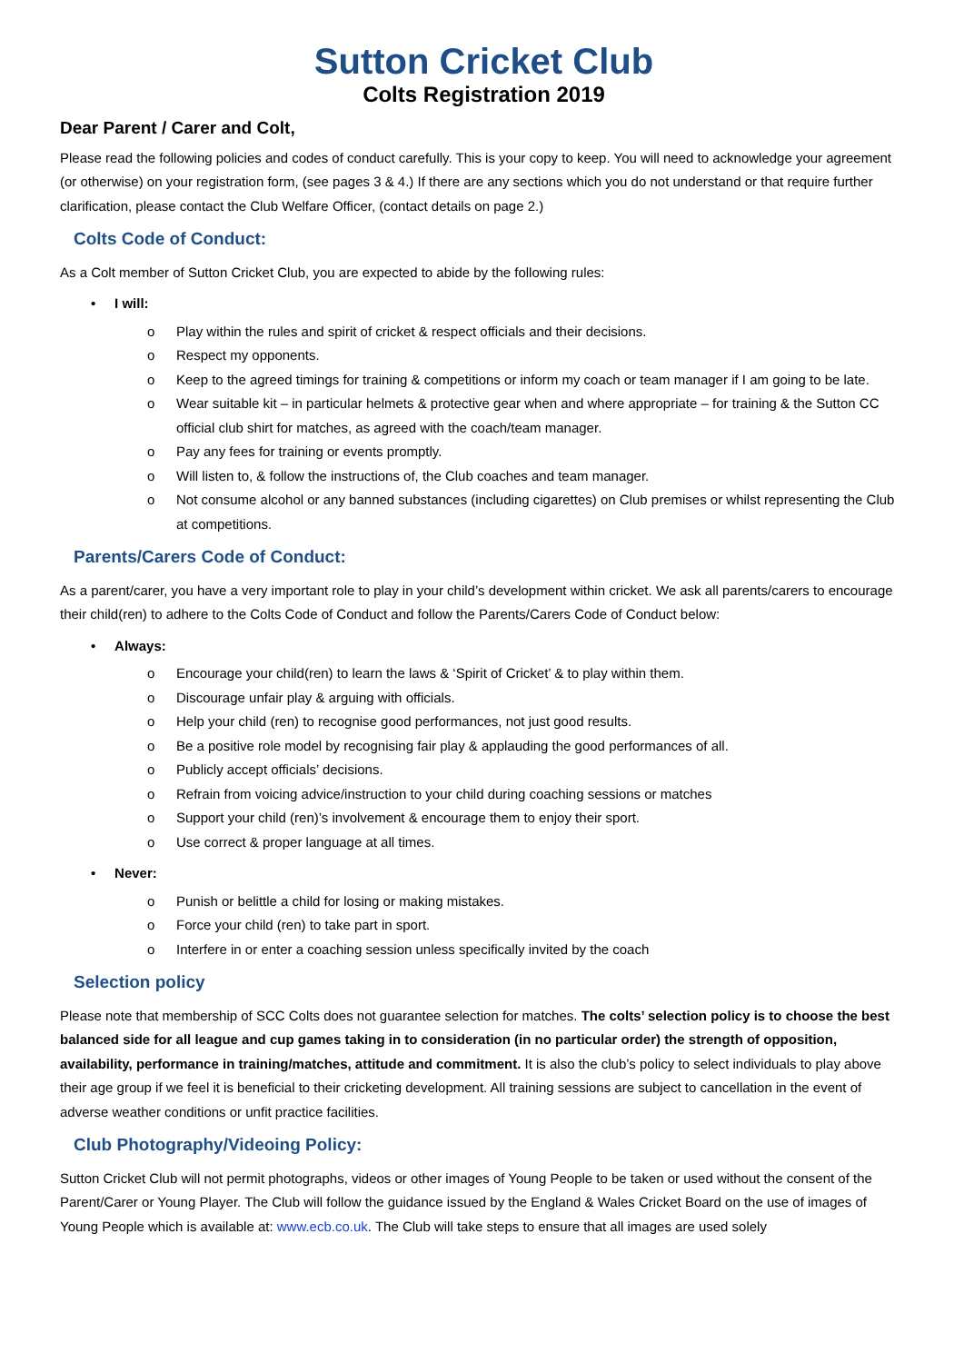Sutton Cricket Club
Colts Registration 2019
Dear Parent / Carer and Colt,
Please read the following policies and codes of conduct carefully. This is your copy to keep. You will need to acknowledge your agreement (or otherwise) on your registration form, (see pages 3 & 4.) If there are any sections which you do not understand or that require further clarification, please contact the Club Welfare Officer, (contact details on page 2.)
Colts Code of Conduct:
As a Colt member of Sutton Cricket Club, you are expected to abide by the following rules:
• I will:
o Play within the rules and spirit of cricket & respect officials and their decisions.
o Respect my opponents.
o Keep to the agreed timings for training & competitions or inform my coach or team manager if I am going to be late.
o Wear suitable kit – in particular helmets & protective gear when and where appropriate – for training & the Sutton CC official club shirt for matches, as agreed with the coach/team manager.
o Pay any fees for training or events promptly.
o Will listen to, & follow the instructions of, the Club coaches and team manager.
o Not consume alcohol or any banned substances (including cigarettes) on Club premises or whilst representing the Club at competitions.
Parents/Carers Code of Conduct:
As a parent/carer, you have a very important role to play in your child’s development within cricket. We ask all parents/carers to encourage their child(ren) to adhere to the Colts Code of Conduct and follow the Parents/Carers Code of Conduct below:
• Always:
o Encourage your child(ren) to learn the laws & ‘Spirit of Cricket’ & to play within them.
o Discourage unfair play & arguing with officials.
o Help your child (ren) to recognise good performances, not just good results.
o Be a positive role model by recognising fair play & applauding the good performances of all.
o Publicly accept officials’ decisions.
o Refrain from voicing advice/instruction to your child during coaching sessions or matches
o Support your child (ren)’s involvement & encourage them to enjoy their sport.
o Use correct & proper language at all times.
• Never:
o Punish or belittle a child for losing or making mistakes.
o Force your child (ren) to take part in sport.
o Interfere in or enter a coaching session unless specifically invited by the coach
Selection policy
Please note that membership of SCC Colts does not guarantee selection for matches. The colts’ selection policy is to choose the best balanced side for all league and cup games taking in to consideration (in no particular order) the strength of opposition, availability, performance in training/matches, attitude and commitment. It is also the club’s policy to select individuals to play above their age group if we feel it is beneficial to their cricketing development. All training sessions are subject to cancellation in the event of adverse weather conditions or unfit practice facilities.
Club Photography/Videoing Policy:
Sutton Cricket Club will not permit photographs, videos or other images of Young People to be taken or used without the consent of the Parent/Carer or Young Player. The Club will follow the guidance issued by the England & Wales Cricket Board on the use of images of Young People which is available at: www.ecb.co.uk. The Club will take steps to ensure that all images are used solely